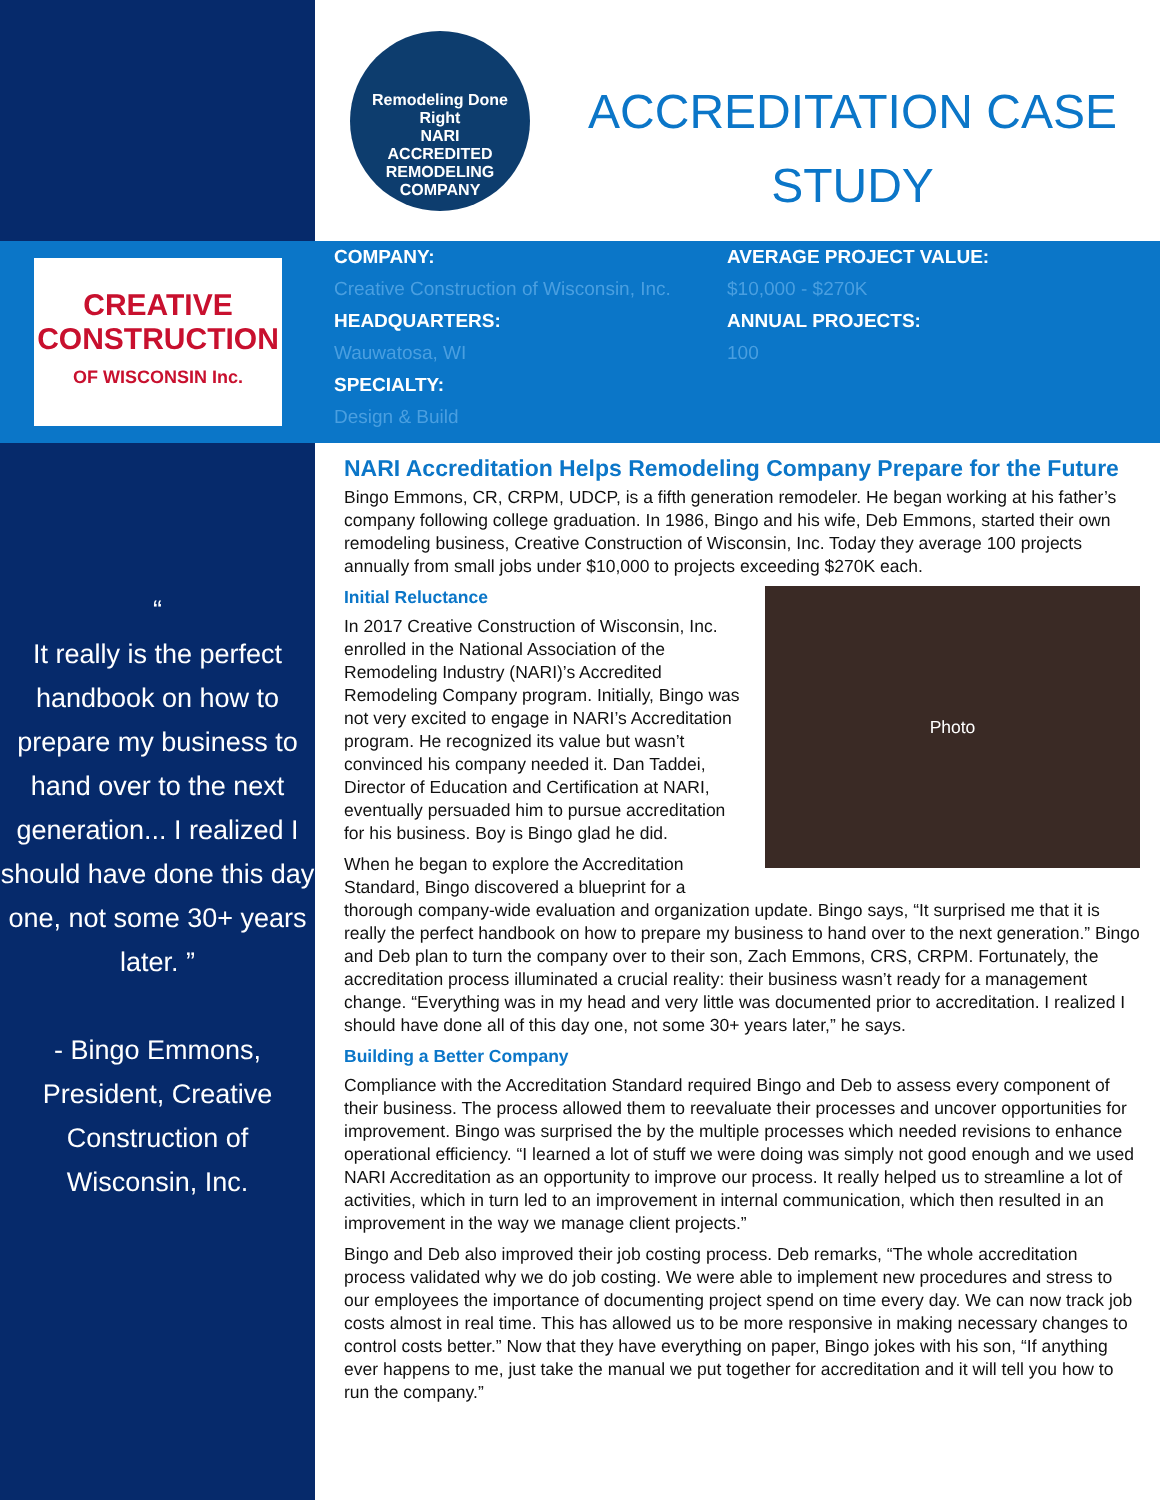Remodeling Done Right
NARI
ACCREDITED
REMODELING COMPANY
ACCREDITATION CASE
STUDY
CREATIVE
CONSTRUCTION
OF WISCONSIN Inc.
COMPANY:
Creative Construction of Wisconsin, Inc.
HEADQUARTERS:
Wauwatosa, WI
SPECIALTY:
Design & Build
AVERAGE PROJECT VALUE:
$10,000 - $270K
ANNUAL PROJECTS:
100
“
It really is the perfect handbook on how to prepare my business to hand over to the next generation... I realized I should have done this day one, not some 30+ years later. ”
- Bingo Emmons, President, Creative Construction of Wisconsin, Inc.
NARI Accreditation Helps Remodeling Company Prepare for the Future
Bingo Emmons, CR, CRPM, UDCP, is a fifth generation remodeler. He began working at his father’s company following college graduation. In 1986, Bingo and his wife, Deb Emmons, started their own remodeling business, Creative Construction of Wisconsin, Inc. Today they average 100 projects annually from small jobs under $10,000 to projects exceeding $270K each.
Photo
Initial Reluctance
In 2017 Creative Construction of Wisconsin, Inc. enrolled in the National Association of the Remodeling Industry (NARI)’s Accredited Remodeling Company program. Initially, Bingo was not very excited to engage in NARI’s Accreditation program. He recognized its value but wasn’t convinced his company needed it. Dan Taddei, Director of Education and Certification at NARI, eventually persuaded him to pursue accreditation for his business. Boy is Bingo glad he did.
When he began to explore the Accreditation Standard, Bingo discovered a blueprint for a thorough company-wide evaluation and organization update. Bingo says, “It surprised me that it is really the perfect handbook on how to prepare my business to hand over to the next generation.” Bingo and Deb plan to turn the company over to their son, Zach Emmons, CRS, CRPM. Fortunately, the accreditation process illuminated a crucial reality: their business wasn’t ready for a management change. “Everything was in my head and very little was documented prior to accreditation. I realized I should have done all of this day one, not some 30+ years later,” he says.
Building a Better Company
Compliance with the Accreditation Standard required Bingo and Deb to assess every component of their business. The process allowed them to reevaluate their processes and uncover opportunities for improvement. Bingo was surprised the by the multiple processes which needed revisions to enhance operational efficiency. “I learned a lot of stuff we were doing was simply not good enough and we used NARI Accreditation as an opportunity to improve our process. It really helped us to streamline a lot of activities, which in turn led to an improvement in internal communication, which then resulted in an improvement in the way we manage client projects.”
Bingo and Deb also improved their job costing process. Deb remarks, “The whole accreditation process validated why we do job costing. We were able to implement new procedures and stress to our employees the importance of documenting project spend on time every day. We can now track job costs almost in real time. This has allowed us to be more responsive in making necessary changes to control costs better.” Now that they have everything on paper, Bingo jokes with his son, “If anything ever happens to me, just take the manual we put together for accreditation and it will tell you how to run the company.”